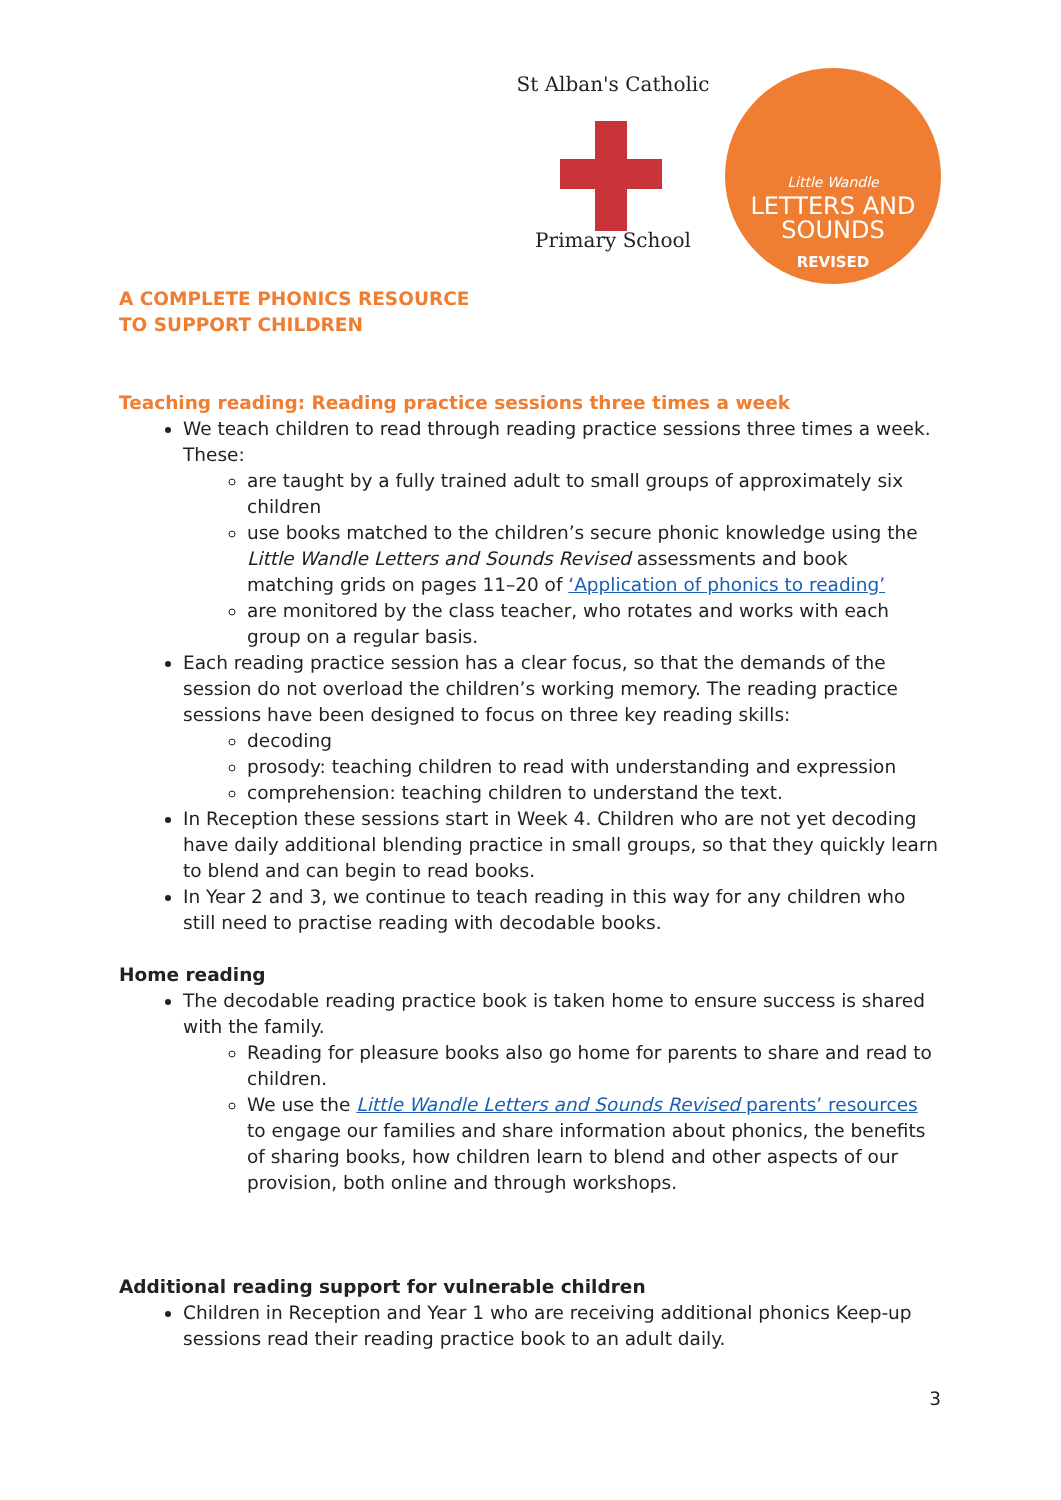St Alban's Catholic
Primary School
Little Wandle
LETTERS AND
SOUNDS
REVISED
A COMPLETE PHONICS RESOURCE
TO SUPPORT CHILDREN
Teaching reading: Reading practice sessions three times a week
We teach children to read through reading practice sessions three times a week. These:
are taught by a fully trained adult to small groups of approximately six children
use books matched to the children’s secure phonic knowledge using the Little Wandle Letters and Sounds Revised assessments and book matching grids on pages 11–20 of ‘Application of phonics to reading’
are monitored by the class teacher, who rotates and works with each group on a regular basis.
Each reading practice session has a clear focus, so that the demands of the session do not overload the children’s working memory. The reading practice sessions have been designed to focus on three key reading skills:
decoding
prosody: teaching children to read with understanding and expression
comprehension: teaching children to understand the text.
In Reception these sessions start in Week 4. Children who are not yet decoding have daily additional blending practice in small groups, so that they quickly learn to blend and can begin to read books.
In Year 2 and 3, we continue to teach reading in this way for any children who still need to practise reading with decodable books.
Home reading
The decodable reading practice book is taken home to ensure success is shared with the family.
Reading for pleasure books also go home for parents to share and read to children.
We use the Little Wandle Letters and Sounds Revised parents’ resources to engage our families and share information about phonics, the benefits of sharing books, how children learn to blend and other aspects of our provision, both online and through workshops.
Additional reading support for vulnerable children
Children in Reception and Year 1 who are receiving additional phonics Keep-up sessions read their reading practice book to an adult daily.
3